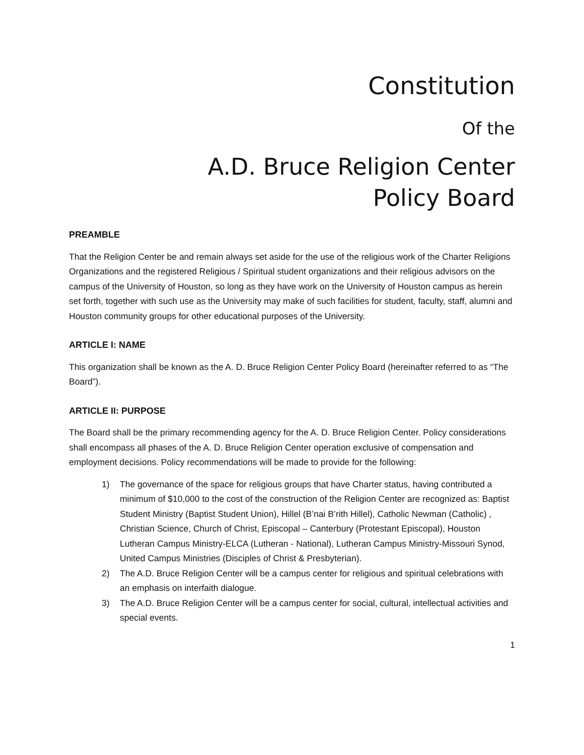Constitution
Of the
A.D. Bruce Religion Center
Policy Board
PREAMBLE
That the Religion Center be and remain always set aside for the use of the religious work of the Charter Religions Organizations and the registered Religious / Spiritual student organizations and their religious advisors on the campus of the University of Houston, so long as they have work on the University of Houston campus as herein set forth, together with such use as the University may make of such facilities for student, faculty, staff, alumni and Houston community groups for other educational purposes of the University.
ARTICLE I: NAME
This organization shall be known as the A. D. Bruce Religion Center Policy Board (hereinafter referred to as “The Board”).
ARTICLE II: PURPOSE
The Board shall be the primary recommending agency for the A. D. Bruce Religion Center. Policy considerations shall encompass all phases of the A. D. Bruce Religion Center operation exclusive of compensation and employment decisions. Policy recommendations will be made to provide for the following:
1) The governance of the space for religious groups that have Charter status, having contributed a minimum of $10,000 to the cost of the construction of the Religion Center are recognized as: Baptist Student Ministry (Baptist Student Union), Hillel (B’nai B’rith Hillel), Catholic Newman (Catholic) , Christian Science, Church of Christ, Episcopal – Canterbury (Protestant Episcopal), Houston Lutheran Campus Ministry-ELCA (Lutheran - National), Lutheran Campus Ministry-Missouri Synod, United Campus Ministries (Disciples of Christ & Presbyterian).
2) The A.D. Bruce Religion Center will be a campus center for religious and spiritual celebrations with an emphasis on interfaith dialogue.
3) The A.D. Bruce Religion Center will be a campus center for social, cultural, intellectual activities and special events.
1